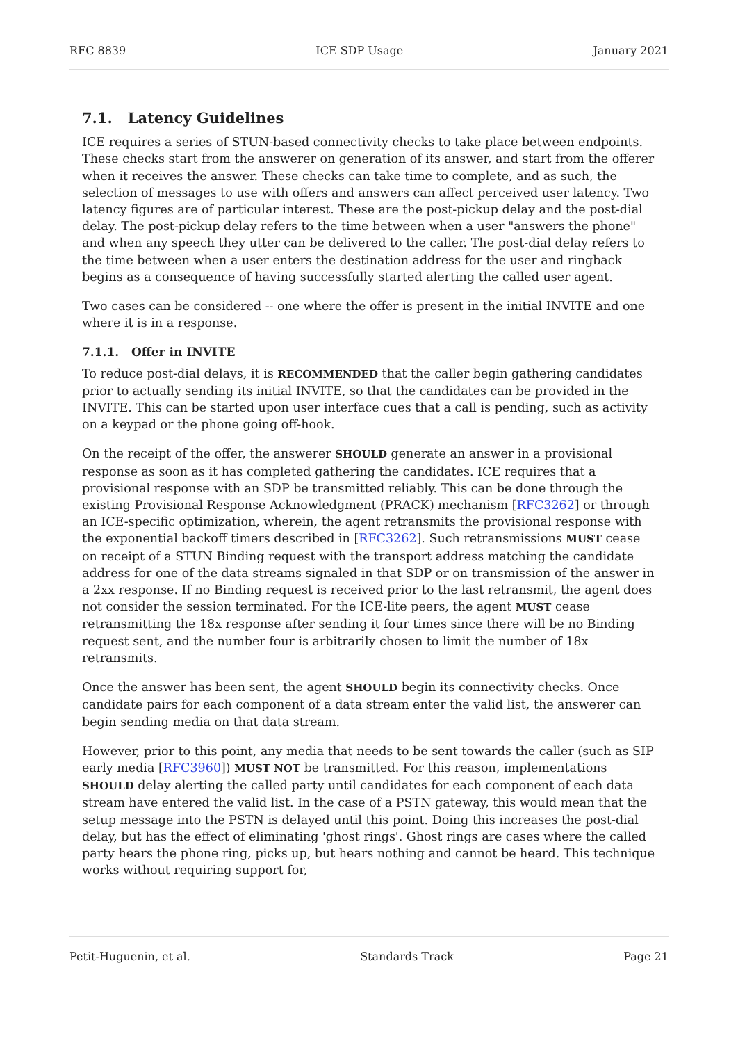RFC 8839 ICE SDP Usage January 2021
7.1. Latency Guidelines
ICE requires a series of STUN-based connectivity checks to take place between endpoints. These checks start from the answerer on generation of its answer, and start from the offerer when it receives the answer. These checks can take time to complete, and as such, the selection of messages to use with offers and answers can affect perceived user latency. Two latency figures are of particular interest. These are the post-pickup delay and the post-dial delay. The post-pickup delay refers to the time between when a user "answers the phone" and when any speech they utter can be delivered to the caller. The post-dial delay refers to the time between when a user enters the destination address for the user and ringback begins as a consequence of having successfully started alerting the called user agent.
Two cases can be considered -- one where the offer is present in the initial INVITE and one where it is in a response.
7.1.1. Offer in INVITE
To reduce post-dial delays, it is RECOMMENDED that the caller begin gathering candidates prior to actually sending its initial INVITE, so that the candidates can be provided in the INVITE. This can be started upon user interface cues that a call is pending, such as activity on a keypad or the phone going off-hook.
On the receipt of the offer, the answerer SHOULD generate an answer in a provisional response as soon as it has completed gathering the candidates. ICE requires that a provisional response with an SDP be transmitted reliably. This can be done through the existing Provisional Response Acknowledgment (PRACK) mechanism [RFC3262] or through an ICE-specific optimization, wherein, the agent retransmits the provisional response with the exponential backoff timers described in [RFC3262]. Such retransmissions MUST cease on receipt of a STUN Binding request with the transport address matching the candidate address for one of the data streams signaled in that SDP or on transmission of the answer in a 2xx response. If no Binding request is received prior to the last retransmit, the agent does not consider the session terminated. For the ICE-lite peers, the agent MUST cease retransmitting the 18x response after sending it four times since there will be no Binding request sent, and the number four is arbitrarily chosen to limit the number of 18x retransmits.
Once the answer has been sent, the agent SHOULD begin its connectivity checks. Once candidate pairs for each component of a data stream enter the valid list, the answerer can begin sending media on that data stream.
However, prior to this point, any media that needs to be sent towards the caller (such as SIP early media [RFC3960]) MUST NOT be transmitted. For this reason, implementations SHOULD delay alerting the called party until candidates for each component of each data stream have entered the valid list. In the case of a PSTN gateway, this would mean that the setup message into the PSTN is delayed until this point. Doing this increases the post-dial delay, but has the effect of eliminating 'ghost rings'. Ghost rings are cases where the called party hears the phone ring, picks up, but hears nothing and cannot be heard. This technique works without requiring support for,
Petit-Huguenin, et al. Standards Track Page 21